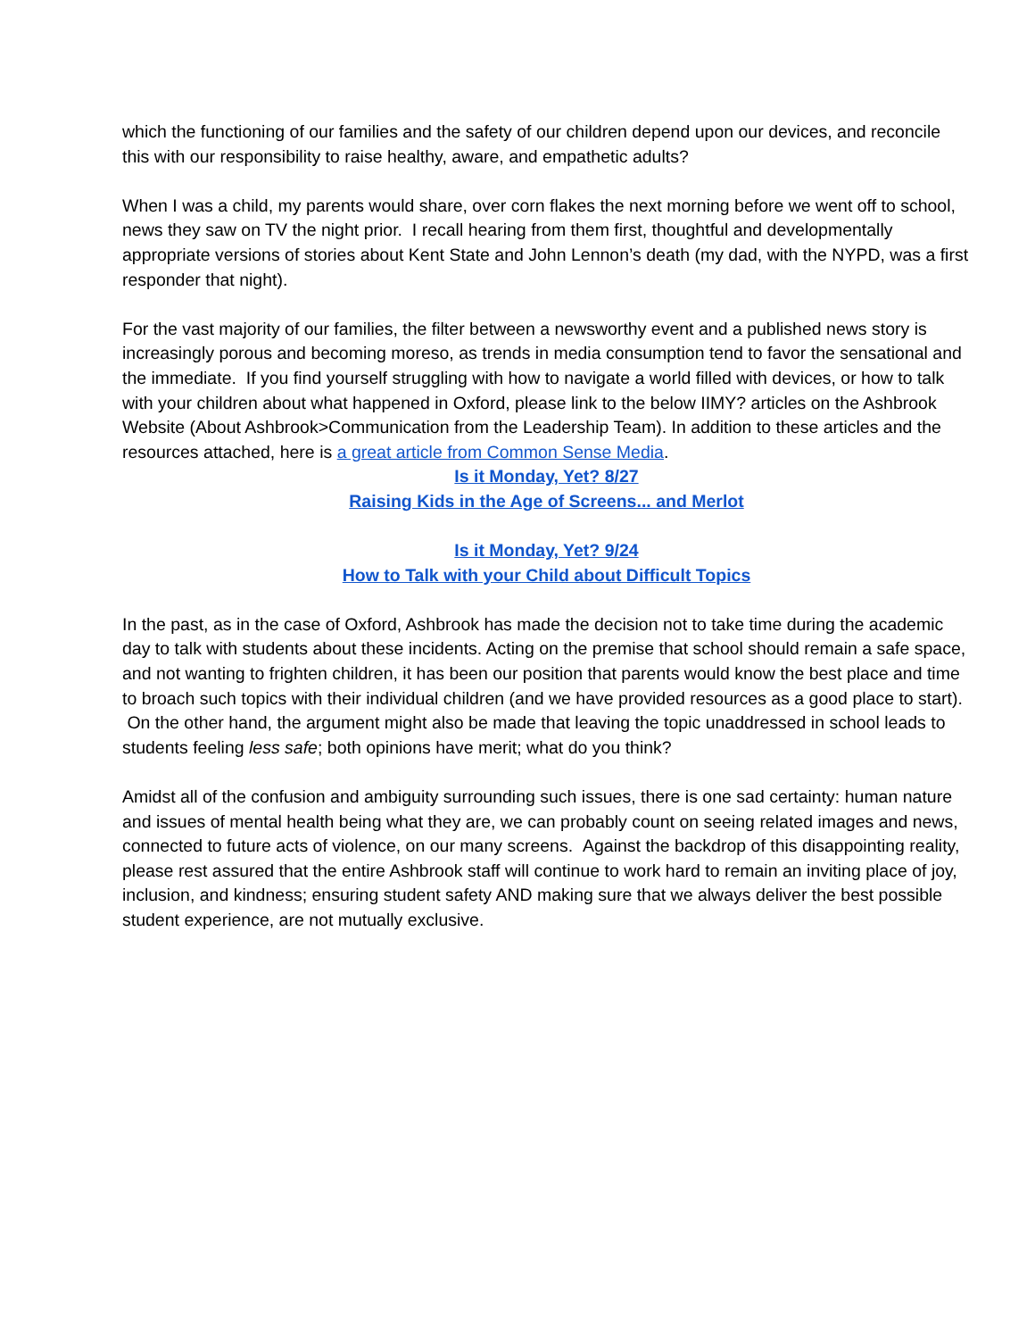which the functioning of our families and the safety of our children depend upon our devices, and reconcile this with our responsibility to raise healthy, aware, and empathetic adults?
When I was a child, my parents would share, over corn flakes the next morning before we went off to school, news they saw on TV the night prior. I recall hearing from them first, thoughtful and developmentally appropriate versions of stories about Kent State and John Lennon’s death (my dad, with the NYPD, was a first responder that night).
For the vast majority of our families, the filter between a newsworthy event and a published news story is increasingly porous and becoming moreso, as trends in media consumption tend to favor the sensational and the immediate. If you find yourself struggling with how to navigate a world filled with devices, or how to talk with your children about what happened in Oxford, please link to the below IIMY? articles on the Ashbrook Website (About Ashbrook>Communication from the Leadership Team). In addition to these articles and the resources attached, here is a great article from Common Sense Media.
Is it Monday, Yet? 8/27
Raising Kids in the Age of Screens... and Merlot
Is it Monday, Yet? 9/24
How to Talk with your Child about Difficult Topics
In the past, as in the case of Oxford, Ashbrook has made the decision not to take time during the academic day to talk with students about these incidents. Acting on the premise that school should remain a safe space, and not wanting to frighten children, it has been our position that parents would know the best place and time to broach such topics with their individual children (and we have provided resources as a good place to start). On the other hand, the argument might also be made that leaving the topic unaddressed in school leads to students feeling less safe; both opinions have merit; what do you think?
Amidst all of the confusion and ambiguity surrounding such issues, there is one sad certainty: human nature and issues of mental health being what they are, we can probably count on seeing related images and news, connected to future acts of violence, on our many screens. Against the backdrop of this disappointing reality, please rest assured that the entire Ashbrook staff will continue to work hard to remain an inviting place of joy, inclusion, and kindness; ensuring student safety AND making sure that we always deliver the best possible student experience, are not mutually exclusive.